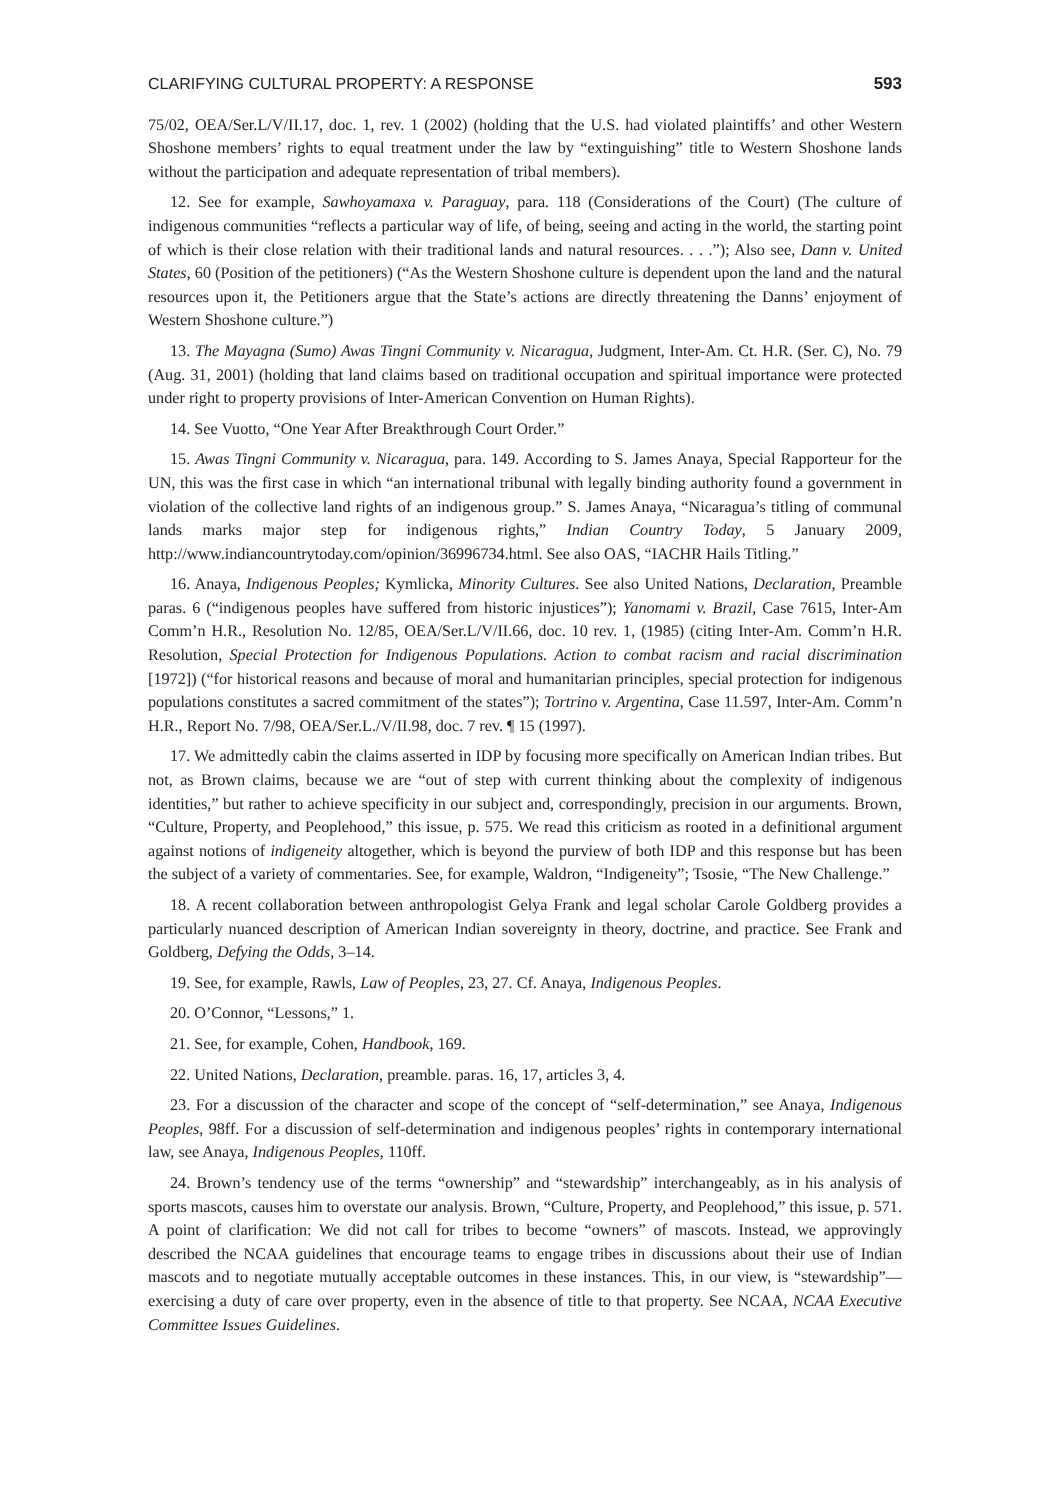CLARIFYING CULTURAL PROPERTY: A RESPONSE 593
75/02, OEA/Ser.L/V/II.17, doc. 1, rev. 1 (2002) (holding that the U.S. had violated plaintiffs’ and other Western Shoshone members’ rights to equal treatment under the law by “extinguishing” title to Western Shoshone lands without the participation and adequate representation of tribal members).
12. See for example, Sawhoyamaxa v. Paraguay, para. 118 (Considerations of the Court) (The culture of indigenous communities “reflects a particular way of life, of being, seeing and acting in the world, the starting point of which is their close relation with their traditional lands and natural resources. . . .”); Also see, Dann v. United States, 60 (Position of the petitioners) (“As the Western Shoshone culture is dependent upon the land and the natural resources upon it, the Petitioners argue that the State’s actions are directly threatening the Danns’ enjoyment of Western Shoshone culture.”)
13. The Mayagna (Sumo) Awas Tingni Community v. Nicaragua, Judgment, Inter-Am. Ct. H.R. (Ser. C), No. 79 (Aug. 31, 2001) (holding that land claims based on traditional occupation and spiritual importance were protected under right to property provisions of Inter-American Convention on Human Rights).
14. See Vuotto, “One Year After Breakthrough Court Order.”
15. Awas Tingni Community v. Nicaragua, para. 149. According to S. James Anaya, Special Rapporteur for the UN, this was the first case in which “an international tribunal with legally binding authority found a government in violation of the collective land rights of an indigenous group.” S. James Anaya, “Nicaragua’s titling of communal lands marks major step for indigenous rights,” Indian Country Today, 5 January 2009, http://www.indiancountrytoday.com/opinion/36996734.html. See also OAS, “IACHR Hails Titling.”
16. Anaya, Indigenous Peoples; Kymlicka, Minority Cultures. See also United Nations, Declaration, Preamble paras. 6 (“indigenous peoples have suffered from historic injustices”); Yanomami v. Brazil, Case 7615, Inter-Am Comm’n H.R., Resolution No. 12/85, OEA/Ser.L/V/II.66, doc. 10 rev. 1, (1985) (citing Inter-Am. Comm’n H.R. Resolution, Special Protection for Indigenous Populations. Action to combat racism and racial discrimination [1972]) (“for historical reasons and because of moral and humanitarian principles, special protection for indigenous populations constitutes a sacred commitment of the states”); Tortrino v. Argentina, Case 11.597, Inter-Am. Comm’n H.R., Report No. 7/98, OEA/Ser.L./V/II.98, doc. 7 rev. ¶ 15 (1997).
17. We admittedly cabin the claims asserted in IDP by focusing more specifically on American Indian tribes. But not, as Brown claims, because we are “out of step with current thinking about the complexity of indigenous identities,” but rather to achieve specificity in our subject and, correspondingly, precision in our arguments. Brown, “Culture, Property, and Peoplehood,” this issue, p. 575. We read this criticism as rooted in a definitional argument against notions of indigeneity altogether, which is beyond the purview of both IDP and this response but has been the subject of a variety of commentaries. See, for example, Waldron, “Indigeneity”; Tsosie, “The New Challenge.”
18. A recent collaboration between anthropologist Gelya Frank and legal scholar Carole Goldberg provides a particularly nuanced description of American Indian sovereignty in theory, doctrine, and practice. See Frank and Goldberg, Defying the Odds, 3–14.
19. See, for example, Rawls, Law of Peoples, 23, 27. Cf. Anaya, Indigenous Peoples.
20. O’Connor, “Lessons,” 1.
21. See, for example, Cohen, Handbook, 169.
22. United Nations, Declaration, preamble. paras. 16, 17, articles 3, 4.
23. For a discussion of the character and scope of the concept of “self-determination,” see Anaya, Indigenous Peoples, 98ff. For a discussion of self-determination and indigenous peoples’ rights in contemporary international law, see Anaya, Indigenous Peoples, 110ff.
24. Brown’s tendency use of the terms “ownership” and “stewardship” interchangeably, as in his analysis of sports mascots, causes him to overstate our analysis. Brown, “Culture, Property, and Peoplehood,” this issue, p. 571. A point of clarification: We did not call for tribes to become “owners” of mascots. Instead, we approvingly described the NCAA guidelines that encourage teams to engage tribes in discussions about their use of Indian mascots and to negotiate mutually acceptable outcomes in these instances. This, in our view, is “stewardship”—exercising a duty of care over property, even in the absence of title to that property. See NCAA, NCAA Executive Committee Issues Guidelines.